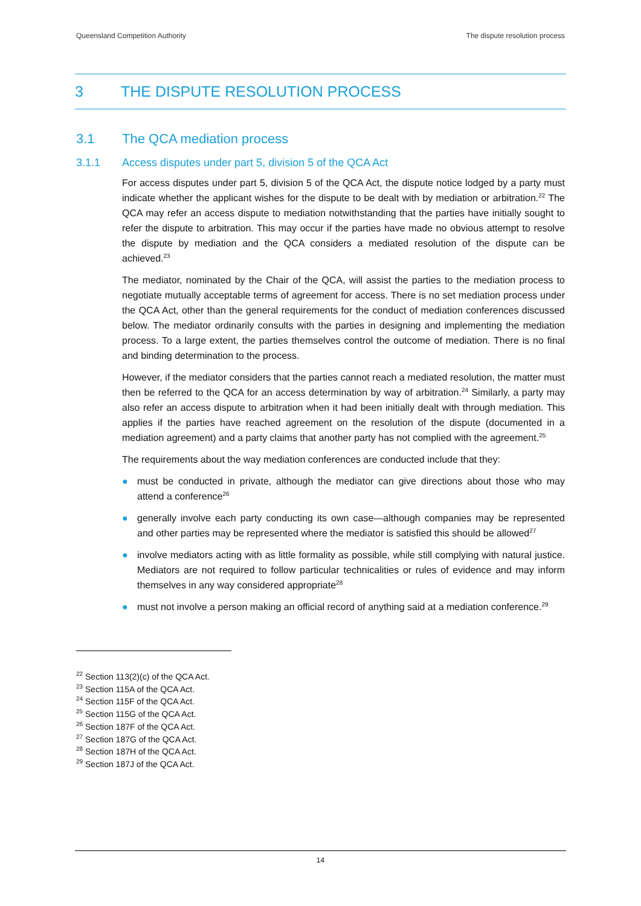Queensland Competition Authority The dispute resolution process
3 THE DISPUTE RESOLUTION PROCESS
3.1 The QCA mediation process
3.1.1 Access disputes under part 5, division 5 of the QCA Act
For access disputes under part 5, division 5 of the QCA Act, the dispute notice lodged by a party must indicate whether the applicant wishes for the dispute to be dealt with by mediation or arbitration.<sup>22</sup> The QCA may refer an access dispute to mediation notwithstanding that the parties have initially sought to refer the dispute to arbitration. This may occur if the parties have made no obvious attempt to resolve the dispute by mediation and the QCA considers a mediated resolution of the dispute can be achieved.<sup>23</sup>
The mediator, nominated by the Chair of the QCA, will assist the parties to the mediation process to negotiate mutually acceptable terms of agreement for access. There is no set mediation process under the QCA Act, other than the general requirements for the conduct of mediation conferences discussed below. The mediator ordinarily consults with the parties in designing and implementing the mediation process. To a large extent, the parties themselves control the outcome of mediation. There is no final and binding determination to the process.
However, if the mediator considers that the parties cannot reach a mediated resolution, the matter must then be referred to the QCA for an access determination by way of arbitration.<sup>24</sup> Similarly, a party may also refer an access dispute to arbitration when it had been initially dealt with through mediation. This applies if the parties have reached agreement on the resolution of the dispute (documented in a mediation agreement) and a party claims that another party has not complied with the agreement.<sup>25</sup>
The requirements about the way mediation conferences are conducted include that they:
● must be conducted in private, although the mediator can give directions about those who may attend a conference<sup>26</sup>
● generally involve each party conducting its own case—although companies may be represented and other parties may be represented where the mediator is satisfied this should be allowed<sup>27</sup>
● involve mediators acting with as little formality as possible, while still complying with natural justice. Mediators are not required to follow particular technicalities or rules of evidence and may inform themselves in any way considered appropriate<sup>28</sup>
● must not involve a person making an official record of anything said at a mediation conference.<sup>29</sup>
<sup>22</sup> Section 113(2)(c) of the QCA Act.
<sup>23</sup> Section 115A of the QCA Act.
<sup>24</sup> Section 115F of the QCA Act.
<sup>25</sup> Section 115G of the QCA Act.
<sup>26</sup> Section 187F of the QCA Act.
<sup>27</sup> Section 187G of the QCA Act.
<sup>28</sup> Section 187H of the QCA Act.
<sup>29</sup> Section 187J of the QCA Act.
14